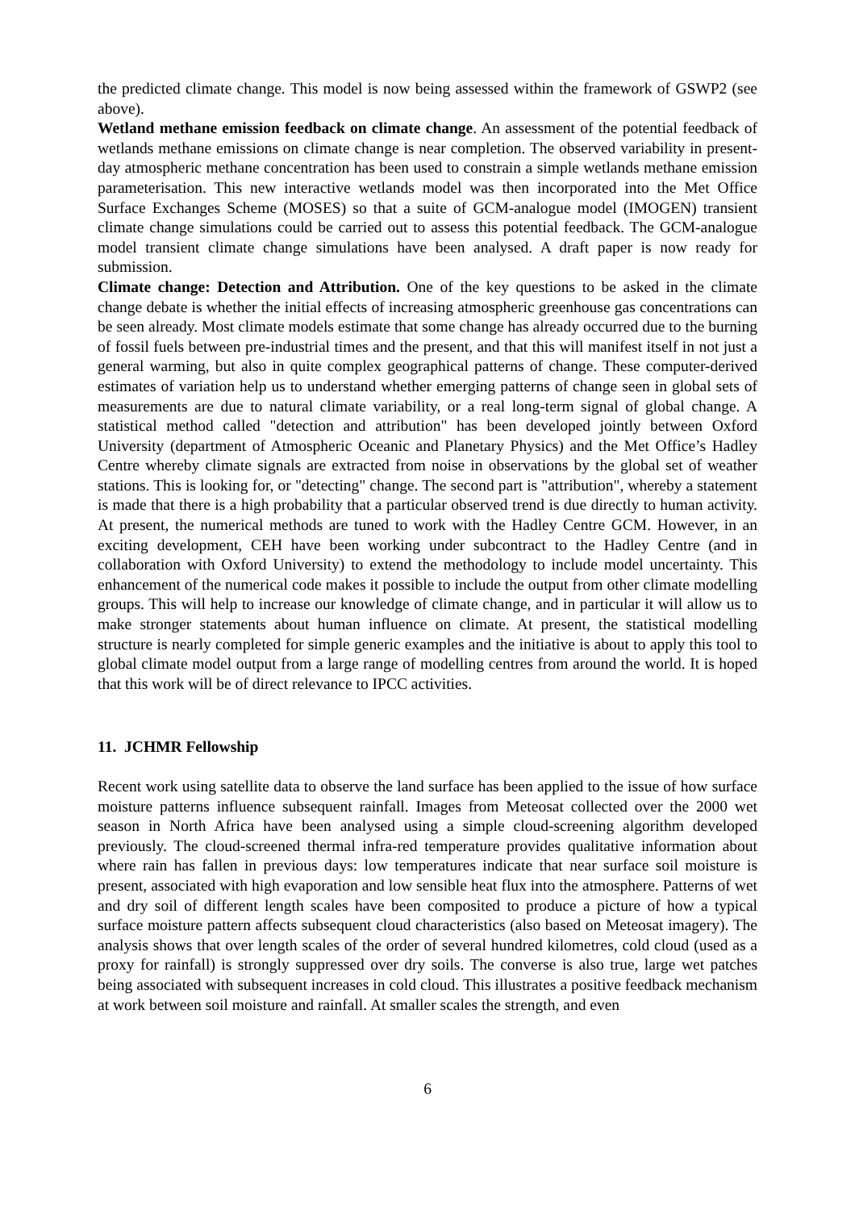the predicted climate change. This model is now being assessed within the framework of GSWP2 (see above).
Wetland methane emission feedback on climate change. An assessment of the potential feedback of wetlands methane emissions on climate change is near completion. The observed variability in present-day atmospheric methane concentration has been used to constrain a simple wetlands methane emission parameterisation. This new interactive wetlands model was then incorporated into the Met Office Surface Exchanges Scheme (MOSES) so that a suite of GCM-analogue model (IMOGEN) transient climate change simulations could be carried out to assess this potential feedback. The GCM-analogue model transient climate change simulations have been analysed. A draft paper is now ready for submission.
Climate change: Detection and Attribution. One of the key questions to be asked in the climate change debate is whether the initial effects of increasing atmospheric greenhouse gas concentrations can be seen already. Most climate models estimate that some change has already occurred due to the burning of fossil fuels between pre-industrial times and the present, and that this will manifest itself in not just a general warming, but also in quite complex geographical patterns of change. These computer-derived estimates of variation help us to understand whether emerging patterns of change seen in global sets of measurements are due to natural climate variability, or a real long-term signal of global change. A statistical method called "detection and attribution" has been developed jointly between Oxford University (department of Atmospheric Oceanic and Planetary Physics) and the Met Office’s Hadley Centre whereby climate signals are extracted from noise in observations by the global set of weather stations. This is looking for, or "detecting" change. The second part is "attribution", whereby a statement is made that there is a high probability that a particular observed trend is due directly to human activity. At present, the numerical methods are tuned to work with the Hadley Centre GCM. However, in an exciting development, CEH have been working under subcontract to the Hadley Centre (and in collaboration with Oxford University) to extend the methodology to include model uncertainty. This enhancement of the numerical code makes it possible to include the output from other climate modelling groups. This will help to increase our knowledge of climate change, and in particular it will allow us to make stronger statements about human influence on climate. At present, the statistical modelling structure is nearly completed for simple generic examples and the initiative is about to apply this tool to global climate model output from a large range of modelling centres from around the world. It is hoped that this work will be of direct relevance to IPCC activities.
11. JCHMR Fellowship
Recent work using satellite data to observe the land surface has been applied to the issue of how surface moisture patterns influence subsequent rainfall. Images from Meteosat collected over the 2000 wet season in North Africa have been analysed using a simple cloud-screening algorithm developed previously. The cloud-screened thermal infra-red temperature provides qualitative information about where rain has fallen in previous days: low temperatures indicate that near surface soil moisture is present, associated with high evaporation and low sensible heat flux into the atmosphere. Patterns of wet and dry soil of different length scales have been composited to produce a picture of how a typical surface moisture pattern affects subsequent cloud characteristics (also based on Meteosat imagery). The analysis shows that over length scales of the order of several hundred kilometres, cold cloud (used as a proxy for rainfall) is strongly suppressed over dry soils. The converse is also true, large wet patches being associated with subsequent increases in cold cloud. This illustrates a positive feedback mechanism at work between soil moisture and rainfall. At smaller scales the strength, and even
6